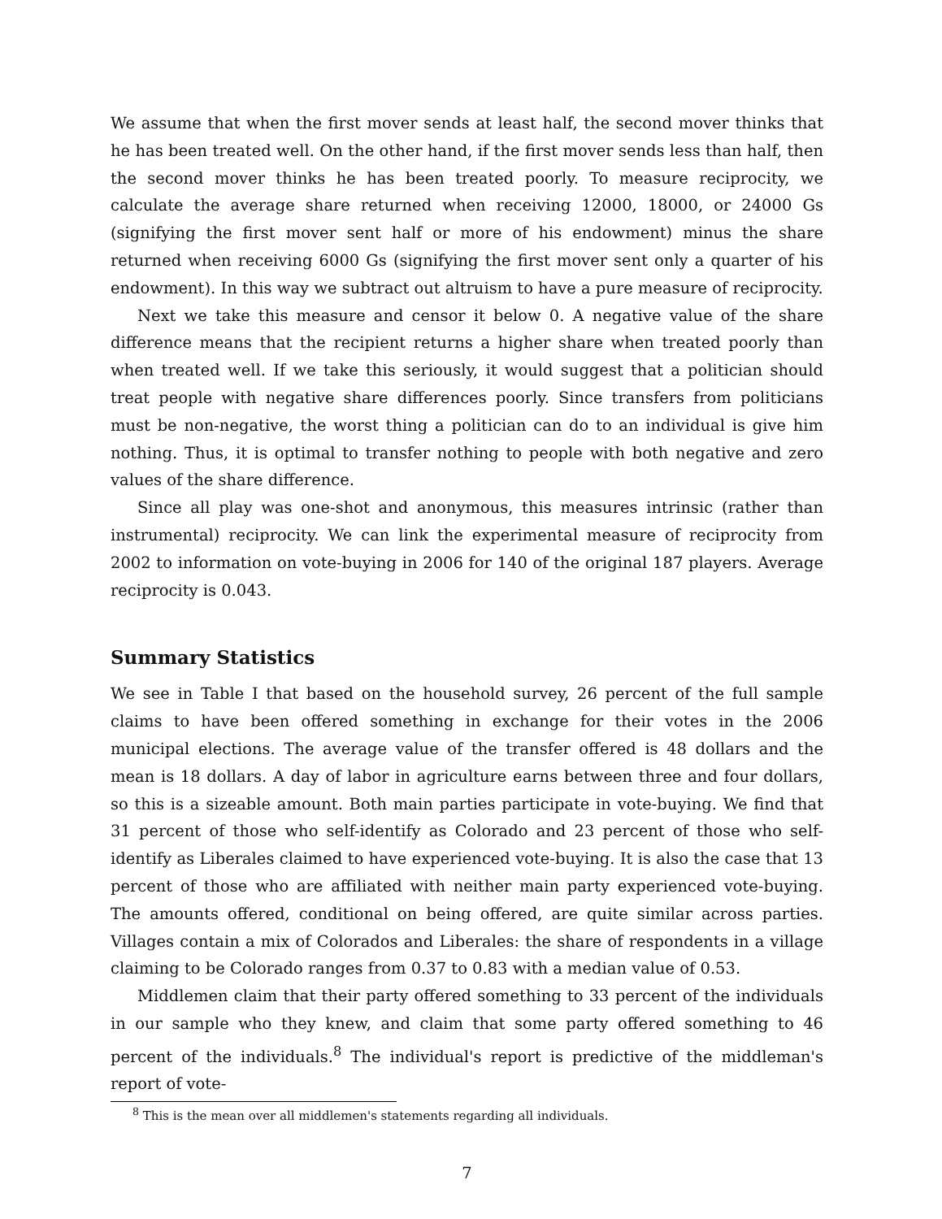We assume that when the first mover sends at least half, the second mover thinks that he has been treated well. On the other hand, if the first mover sends less than half, then the second mover thinks he has been treated poorly. To measure reciprocity, we calculate the average share returned when receiving 12000, 18000, or 24000 Gs (signifying the first mover sent half or more of his endowment) minus the share returned when receiving 6000 Gs (signifying the first mover sent only a quarter of his endowment). In this way we subtract out altruism to have a pure measure of reciprocity.
Next we take this measure and censor it below 0. A negative value of the share difference means that the recipient returns a higher share when treated poorly than when treated well. If we take this seriously, it would suggest that a politician should treat people with negative share differences poorly. Since transfers from politicians must be non-negative, the worst thing a politician can do to an individual is give him nothing. Thus, it is optimal to transfer nothing to people with both negative and zero values of the share difference.
Since all play was one-shot and anonymous, this measures intrinsic (rather than instrumental) reciprocity. We can link the experimental measure of reciprocity from 2002 to information on vote-buying in 2006 for 140 of the original 187 players. Average reciprocity is 0.043.
Summary Statistics
We see in Table I that based on the household survey, 26 percent of the full sample claims to have been offered something in exchange for their votes in the 2006 municipal elections. The average value of the transfer offered is 48 dollars and the mean is 18 dollars. A day of labor in agriculture earns between three and four dollars, so this is a sizeable amount. Both main parties participate in vote-buying. We find that 31 percent of those who self-identify as Colorado and 23 percent of those who self-identify as Liberales claimed to have experienced vote-buying. It is also the case that 13 percent of those who are affiliated with neither main party experienced vote-buying. The amounts offered, conditional on being offered, are quite similar across parties. Villages contain a mix of Colorados and Liberales: the share of respondents in a village claiming to be Colorado ranges from 0.37 to 0.83 with a median value of 0.53.
Middlemen claim that their party offered something to 33 percent of the individuals in our sample who they knew, and claim that some party offered something to 46 percent of the individuals.<sup>8</sup> The individual's report is predictive of the middleman's report of vote-
<sup>8</sup> This is the mean over all middlemen's statements regarding all individuals.
7